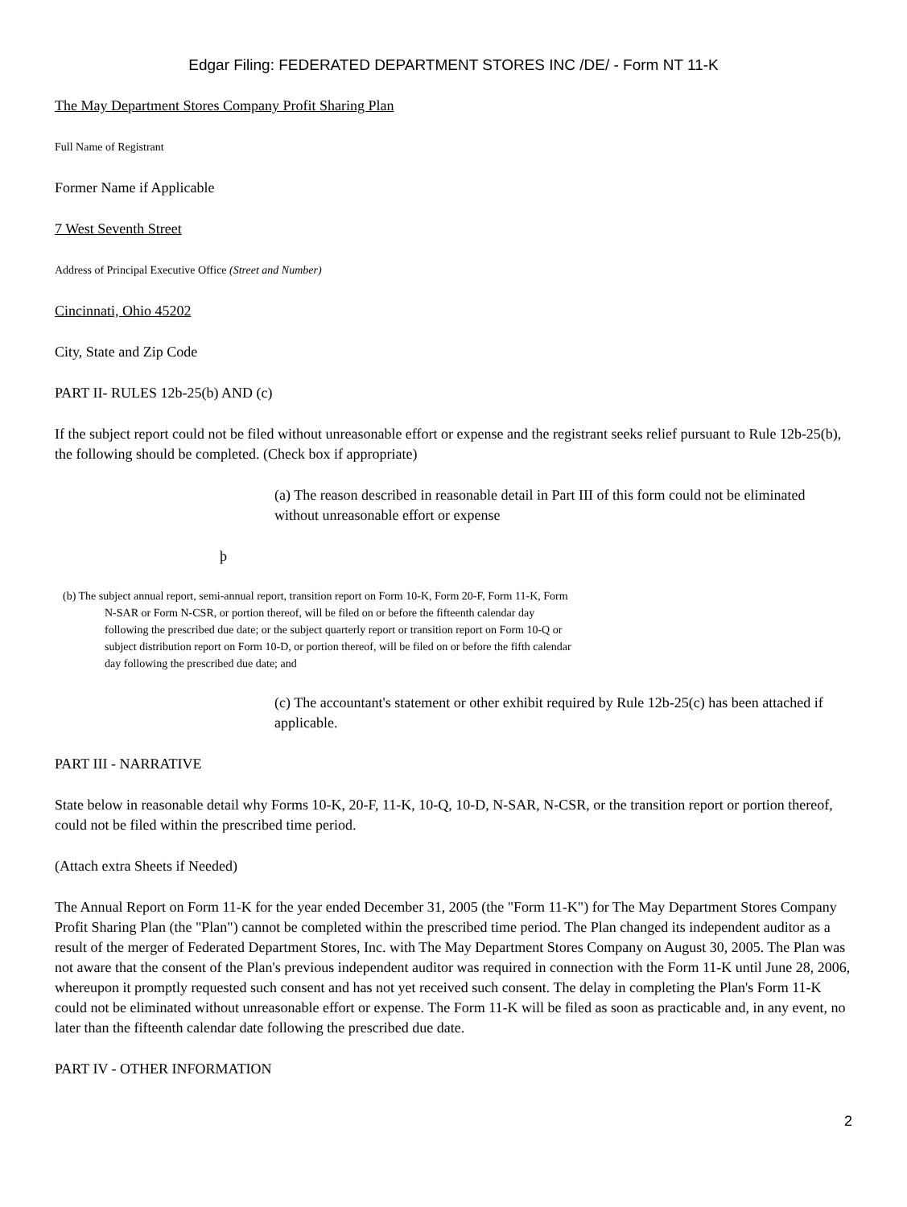Edgar Filing: FEDERATED DEPARTMENT STORES INC /DE/ - Form NT 11-K
The May Department Stores Company Profit Sharing Plan
Full Name of Registrant
Former Name if Applicable
7 West Seventh Street
Address of Principal Executive Office (Street and Number)
Cincinnati, Ohio 45202
City, State and Zip Code
PART II- RULES 12b-25(b) AND (c)
If the subject report could not be filed without unreasonable effort or expense and the registrant seeks relief pursuant to Rule 12b-25(b), the following should be completed. (Check box if appropriate)
(a) The reason described in reasonable detail in Part III of this form could not be eliminated without unreasonable effort or expense
þ
(b) The subject annual report, semi-annual report, transition report on Form 10-K, Form 20-F, Form 11-K, Form N-SAR or Form N-CSR, or portion thereof, will be filed on or before the fifteenth calendar day following the prescribed due date; or the subject quarterly report or transition report on Form 10-Q or subject distribution report on Form 10-D, or portion thereof, will be filed on or before the fifth calendar day following the prescribed due date; and
(c) The accountant's statement or other exhibit required by Rule 12b-25(c) has been attached if applicable.
PART III - NARRATIVE
State below in reasonable detail why Forms 10-K, 20-F, 11-K, 10-Q, 10-D, N-SAR, N-CSR, or the transition report or portion thereof, could not be filed within the prescribed time period.
(Attach extra Sheets if Needed)
The Annual Report on Form 11-K for the year ended December 31, 2005 (the "Form 11-K") for The May Department Stores Company Profit Sharing Plan (the "Plan") cannot be completed within the prescribed time period. The Plan changed its independent auditor as a result of the merger of Federated Department Stores, Inc. with The May Department Stores Company on August 30, 2005. The Plan was not aware that the consent of the Plan's previous independent auditor was required in connection with the Form 11-K until June 28, 2006, whereupon it promptly requested such consent and has not yet received such consent. The delay in completing the Plan's Form 11-K could not be eliminated without unreasonable effort or expense. The Form 11-K will be filed as soon as practicable and, in any event, no later than the fifteenth calendar date following the prescribed due date.
PART IV - OTHER INFORMATION
2